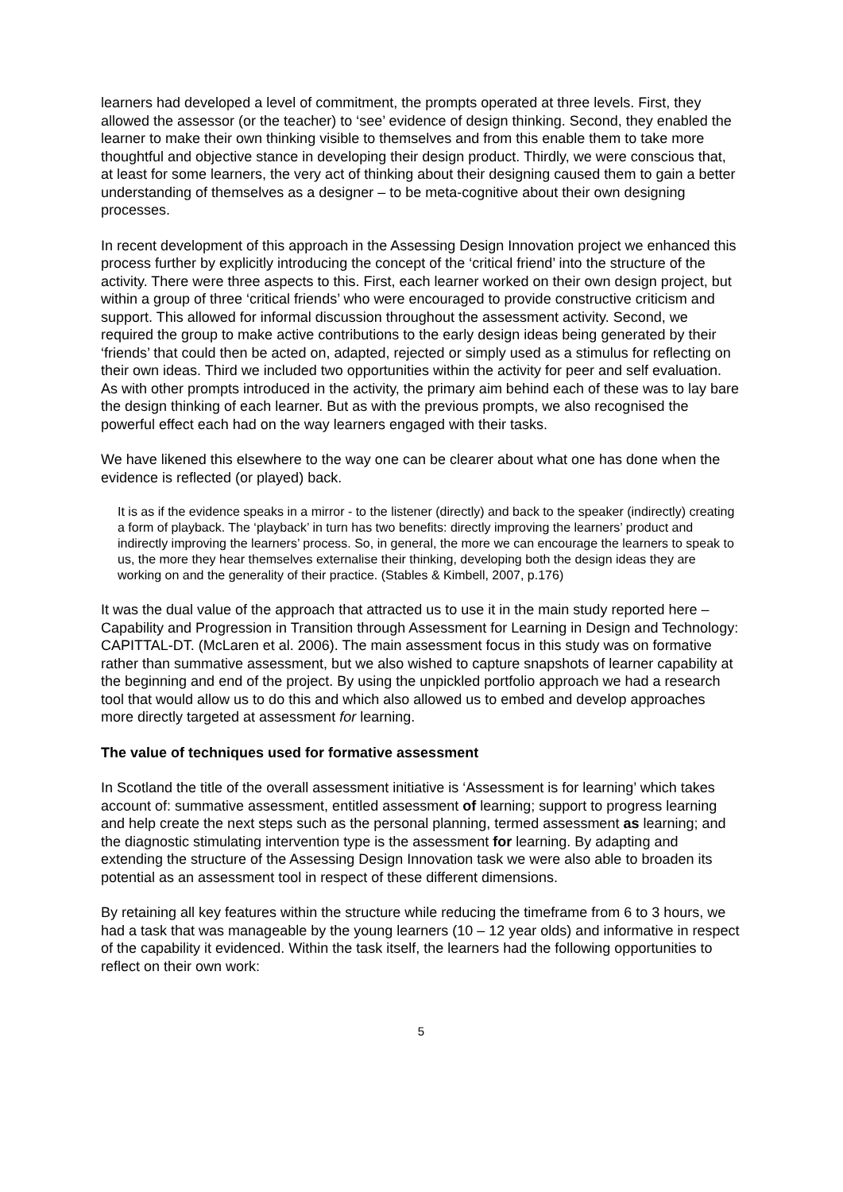learners had developed a level of commitment, the prompts operated at three levels. First, they allowed the assessor (or the teacher) to ‘see’ evidence of design thinking. Second, they enabled the learner to make their own thinking visible to themselves and from this enable them to take more thoughtful and objective stance in developing their design product. Thirdly, we were conscious that, at least for some learners, the very act of thinking about their designing caused them to gain a better understanding of themselves as a designer – to be meta-cognitive about their own designing processes.
In recent development of this approach in the Assessing Design Innovation project we enhanced this process further by explicitly introducing the concept of the ‘critical friend’ into the structure of the activity. There were three aspects to this. First, each learner worked on their own design project, but within a group of three ‘critical friends’ who were encouraged to provide constructive criticism and support. This allowed for informal discussion throughout the assessment activity. Second, we required the group to make active contributions to the early design ideas being generated by their ‘friends’ that could then be acted on, adapted, rejected or simply used as a stimulus for reflecting on their own ideas. Third we included two opportunities within the activity for peer and self evaluation. As with other prompts introduced in the activity, the primary aim behind each of these was to lay bare the design thinking of each learner. But as with the previous prompts, we also recognised the powerful effect each had on the way learners engaged with their tasks.
We have likened this elsewhere to the way one can be clearer about what one has done when the evidence is reflected (or played) back.
It is as if the evidence speaks in a mirror - to the listener (directly) and back to the speaker (indirectly) creating a form of playback. The ‘playback’ in turn has two benefits: directly improving the learners’ product and indirectly improving the learners’ process. So, in general, the more we can encourage the learners to speak to us, the more they hear themselves externalise their thinking, developing both the design ideas they are working on and the generality of their practice. (Stables & Kimbell, 2007, p.176)
It was the dual value of the approach that attracted us to use it in the main study reported here –Capability and Progression in Transition through Assessment for Learning in Design and Technology: CAPITTAL-DT. (McLaren et al. 2006). The main assessment focus in this study was on formative rather than summative assessment, but we also wished to capture snapshots of learner capability at the beginning and end of the project. By using the unpickled portfolio approach we had a research tool that would allow us to do this and which also allowed us to embed and develop approaches more directly targeted at assessment for learning.
The value of techniques used for formative assessment
In Scotland the title of the overall assessment initiative is ‘Assessment is for learning’ which takes account of: summative assessment, entitled assessment of learning; support to progress learning and help create the next steps such as the personal planning, termed assessment as learning; and the diagnostic stimulating intervention type is the assessment for learning. By adapting and extending the structure of the Assessing Design Innovation task we were also able to broaden its potential as an assessment tool in respect of these different dimensions.
By retaining all key features within the structure while reducing the timeframe from 6 to 3 hours, we had a task that was manageable by the young learners (10 – 12 year olds) and informative in respect of the capability it evidenced. Within the task itself, the learners had the following opportunities to reflect on their own work:
5